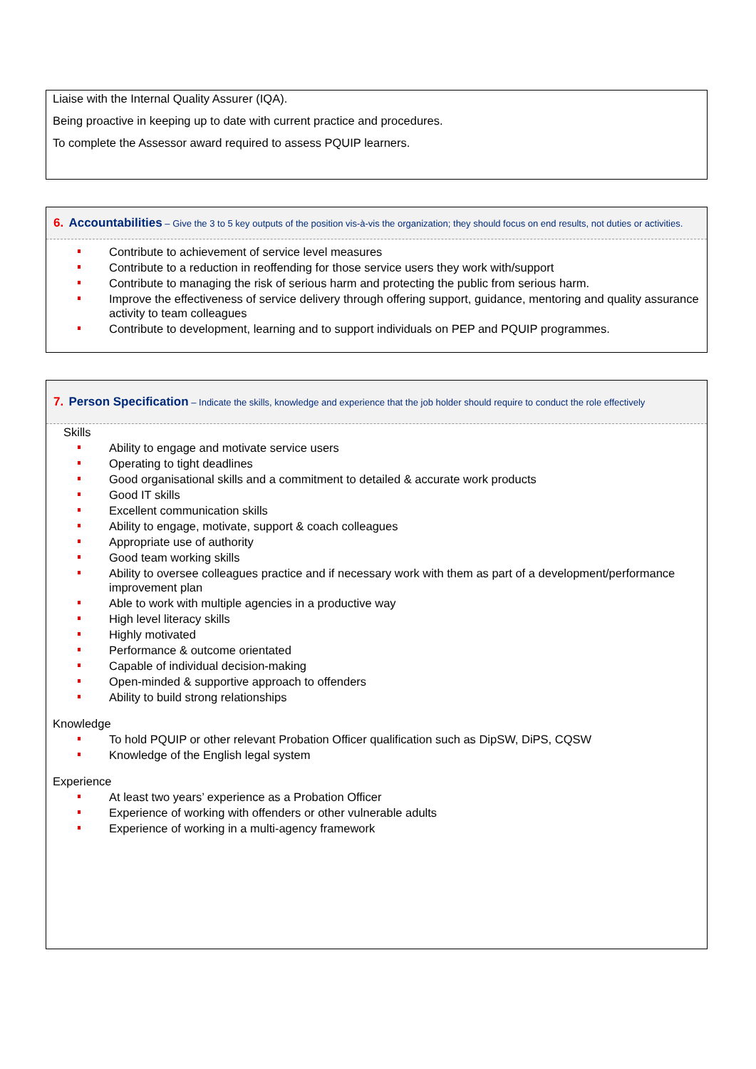Liaise with the Internal Quality Assurer (IQA).
Being proactive in keeping up to date with current practice and procedures.
To complete the Assessor award required to assess PQUIP learners.
6. Accountabilities – Give the 3 to 5 key outputs of the position vis-à-vis the organization; they should focus on end results, not duties or activities.
Contribute to achievement of service level measures
Contribute to a reduction in reoffending for those service users they work with/support
Contribute to managing the risk of serious harm and protecting the public from serious harm.
Improve the effectiveness of service delivery through offering support, guidance, mentoring and quality assurance activity to team colleagues
Contribute to development, learning and to support individuals on PEP and PQUIP programmes.
7. Person Specification – Indicate the skills, knowledge and experience that the job holder should require to conduct the role effectively
Skills
Ability to engage and motivate service users
Operating to tight deadlines
Good organisational skills and a commitment to detailed & accurate work products
Good IT skills
Excellent communication skills
Ability to engage, motivate, support & coach colleagues
Appropriate use of authority
Good team working skills
Ability to oversee colleagues practice and if necessary work with them as part of a development/performance improvement plan
Able to work with multiple agencies in a productive way
High level literacy skills
Highly motivated
Performance & outcome orientated
Capable of individual decision-making
Open-minded & supportive approach to offenders
Ability to build strong relationships
Knowledge
To hold PQUIP or other relevant Probation Officer qualification such as DipSW, DiPS, CQSW
Knowledge of the English legal system
Experience
At least two years’ experience as a Probation Officer
Experience of working with offenders or other vulnerable adults
Experience of working in a multi-agency framework